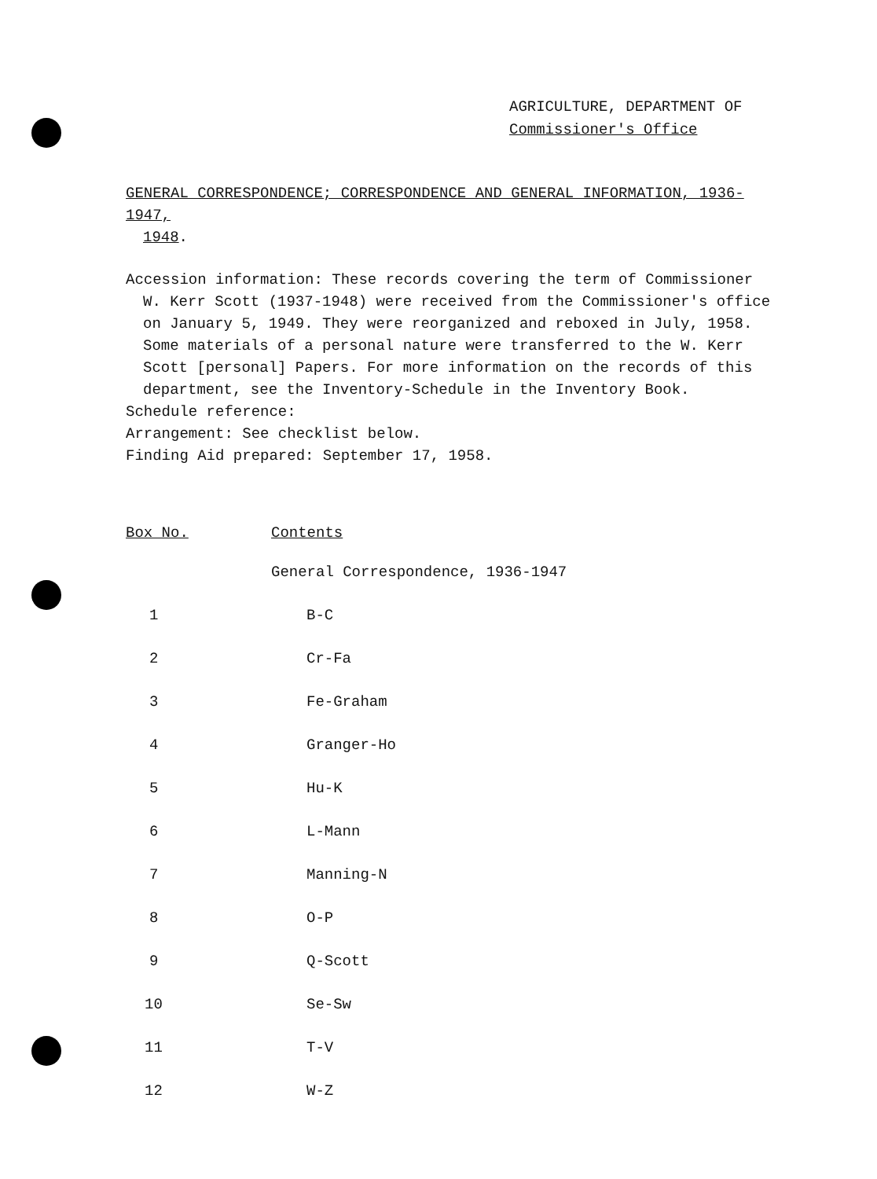AGRICULTURE, DEPARTMENT OF
Commissioner's Office
GENERAL CORRESPONDENCE; CORRESPONDENCE AND GENERAL INFORMATION, 1936-1947,
1948.
Accession information: These records covering the term of Commissioner
W. Kerr Scott (1937-1948) were received from the Commissioner's office
on January 5, 1949. They were reorganized and reboxed in July, 1958.
Some materials of a personal nature were transferred to the W. Kerr
Scott [personal] Papers. For more information on the records of this
department, see the Inventory-Schedule in the Inventory Book.
Schedule reference:
Arrangement: See checklist below.
Finding Aid prepared: September 17, 1958.
| Box No. | Contents |
| --- | --- |
| | General Correspondence, 1936-1947 |
| 1 | B-C |
| 2 | Cr-Fa |
| 3 | Fe-Graham |
| 4 | Granger-Ho |
| 5 | Hu-K |
| 6 | L-Mann |
| 7 | Manning-N |
| 8 | O-P |
| 9 | Q-Scott |
| 10 | Se-Sw |
| 11 | T-V |
| 12 | W-Z |